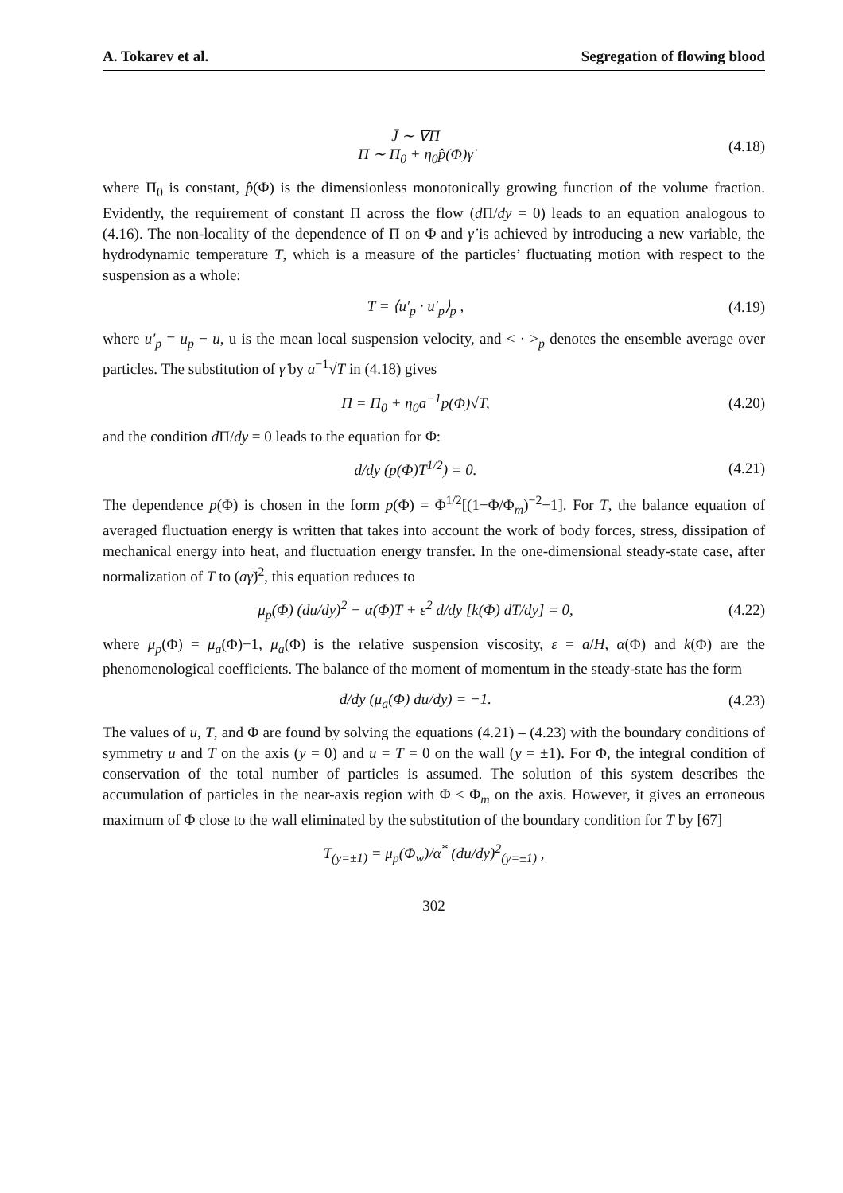A. Tokarev et al. Segregation of flowing blood
J̄ ∼ ∇Π
Π ∼ Π<sub>0</sub> + η<sub>0</sub>p̂(Φ)γ̇
(4.18)
where Π<sub>0</sub> is constant, p̂(Φ) is the dimensionless monotonically growing function of the volume fraction. Evidently, the requirement of constant Π across the flow (d Π/dy = 0) leads to an equation analogous to (4.16). The non-locality of the dependence of Π on Φ and γ̇ is achieved by introducing a new variable, the hydrodynamic temperature T, which is a measure of the particles’ fluctuating motion with respect to the suspension as a whole:
T = ⟨u′<sub>p</sub> · u′<sub>p</sub>⟩<sub>p</sub> , (4.19)
where u′<sub>p</sub> = u<sub>p</sub> − u, u is the mean local suspension velocity, and < · ><sub>p</sub> denotes the ensemble average over particles. The substitution of γ̇ by a<sup>−1</sup>√T in (4.18) gives
Π = Π<sub>0</sub> + η<sub>0</sub>a<sup>−1</sup>p(Φ)√T, (4.20)
and the condition d Π/dy = 0 leads to the equation for Φ:
d/dy (p(Φ)T<sup>1/2</sup>) = 0. (4.21)
The dependence p(Φ) is chosen in the form p(Φ) = Φ<sup>1/2</sup>[(1−Φ/Φ<sub>m</sub>)<sup>−2</sup>−1]. For T, the balance equation of averaged fluctuation energy is written that takes into account the work of body forces, stress, dissipation of mechanical energy into heat, and fluctuation energy transfer. In the one-dimensional steady-state case, after normalization of T to (aγ̇)<sup>2</sup>, this equation reduces to
μ<sub>p</sub>(Φ) (du/dy)<sup>2</sup> − α(Φ)T + ε<sup>2</sup> d/dy [k(Φ) dT/dy] = 0,
(4.22)
where μ<sub>p</sub>(Φ) = μ<sub>a</sub>(Φ)−1, μ<sub>a</sub>(Φ) is the relative suspension viscosity, ε = a/H, α(Φ) and k(Φ) are the phenomenological coefficients. The balance of the moment of momentum in the steady-state has the form
d/dy (μ<sub>a</sub>(Φ) du/dy) = −1. (4.23)
The values of u, T, and Φ are found by solving the equations (4.21) – (4.23) with the boundary conditions of symmetry u and T on the axis (y = 0) and u = T = 0 on the wall (y = ±1). For Φ, the integral condition of conservation of the total number of particles is assumed. The solution of this system describes the accumulation of particles in the near-axis region with Φ < Φ<sub>m</sub> on the axis. However, it gives an erroneous maximum of Φ close to the wall eliminated by the substitution of the boundary condition for T by [67]
T<sub>(y=±1)</sub> = μ<sub>p</sub>(Φ<sub>w</sub>)/α<sup>*</sup> (du/dy)<sup>2</sup><sub>(y=±1)</sub> ,
302